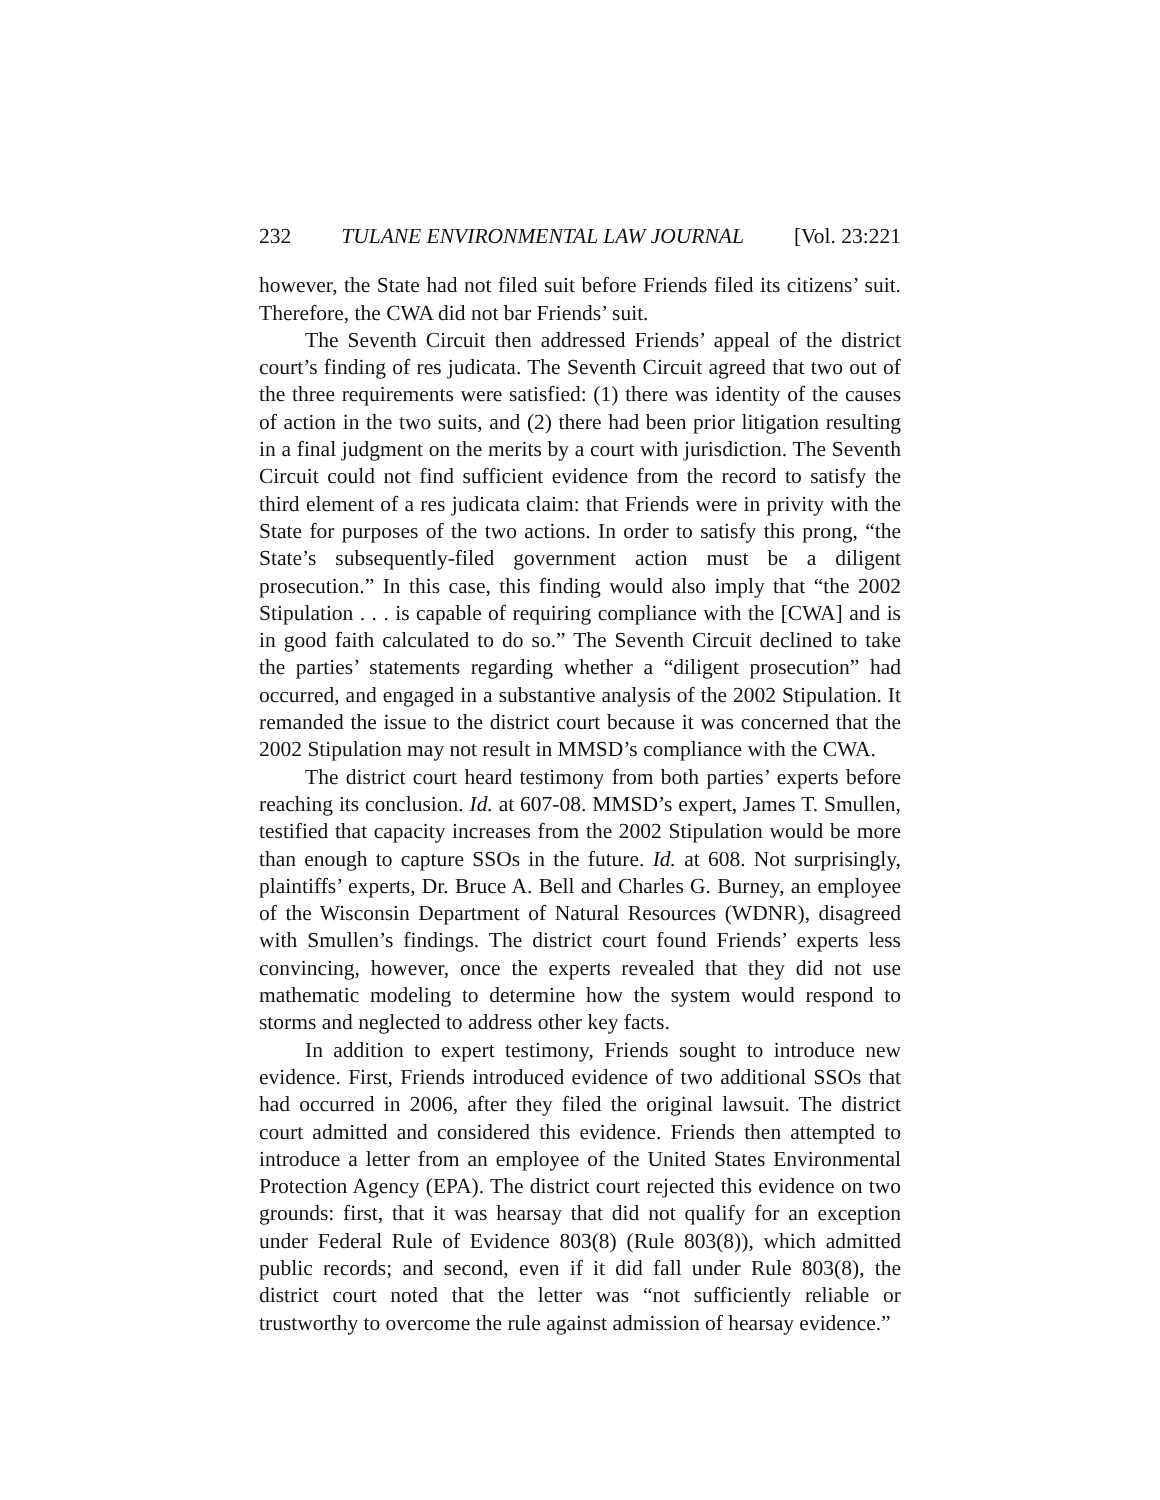232 TULANE ENVIRONMENTAL LAW JOURNAL [Vol. 23:221
however, the State had not filed suit before Friends filed its citizens’ suit. Therefore, the CWA did not bar Friends’ suit.
The Seventh Circuit then addressed Friends’ appeal of the district court’s finding of res judicata. The Seventh Circuit agreed that two out of the three requirements were satisfied: (1) there was identity of the causes of action in the two suits, and (2) there had been prior litigation resulting in a final judgment on the merits by a court with jurisdiction. The Seventh Circuit could not find sufficient evidence from the record to satisfy the third element of a res judicata claim: that Friends were in privity with the State for purposes of the two actions. In order to satisfy this prong, “the State’s subsequently-filed government action must be a diligent prosecution.” In this case, this finding would also imply that “the 2002 Stipulation . . . is capable of requiring compliance with the [CWA] and is in good faith calculated to do so.” The Seventh Circuit declined to take the parties’ statements regarding whether a “diligent prosecution” had occurred, and engaged in a substantive analysis of the 2002 Stipulation. It remanded the issue to the district court because it was concerned that the 2002 Stipulation may not result in MMSD’s compliance with the CWA.
The district court heard testimony from both parties’ experts before reaching its conclusion. Id. at 607-08. MMSD’s expert, James T. Smullen, testified that capacity increases from the 2002 Stipulation would be more than enough to capture SSOs in the future. Id. at 608. Not surprisingly, plaintiffs’ experts, Dr. Bruce A. Bell and Charles G. Burney, an employee of the Wisconsin Department of Natural Resources (WDNR), disagreed with Smullen’s findings. The district court found Friends’ experts less convincing, however, once the experts revealed that they did not use mathematic modeling to determine how the system would respond to storms and neglected to address other key facts.
In addition to expert testimony, Friends sought to introduce new evidence. First, Friends introduced evidence of two additional SSOs that had occurred in 2006, after they filed the original lawsuit. The district court admitted and considered this evidence. Friends then attempted to introduce a letter from an employee of the United States Environmental Protection Agency (EPA). The district court rejected this evidence on two grounds: first, that it was hearsay that did not qualify for an exception under Federal Rule of Evidence 803(8) (Rule 803(8)), which admitted public records; and second, even if it did fall under Rule 803(8), the district court noted that the letter was “not sufficiently reliable or trustworthy to overcome the rule against admission of hearsay evidence.”